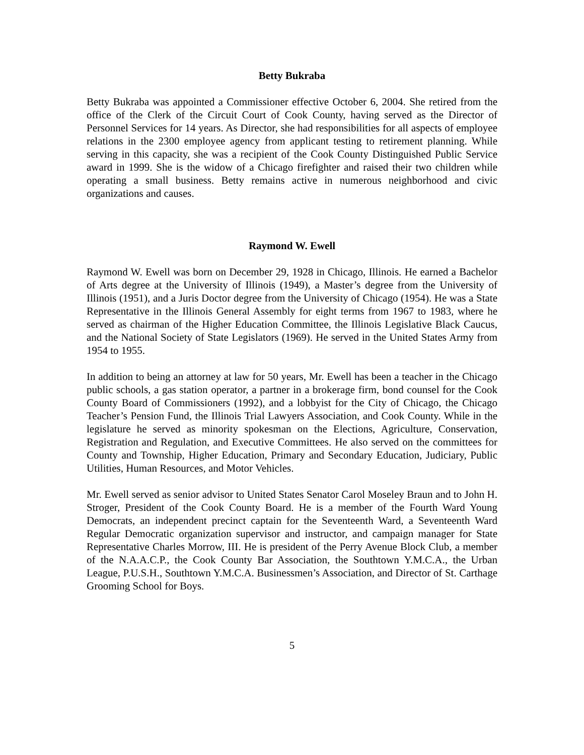Betty Bukraba
Betty Bukraba was appointed a Commissioner effective October 6, 2004. She retired from the office of the Clerk of the Circuit Court of Cook County, having served as the Director of Personnel Services for 14 years. As Director, she had responsibilities for all aspects of employee relations in the 2300 employee agency from applicant testing to retirement planning. While serving in this capacity, she was a recipient of the Cook County Distinguished Public Service award in 1999. She is the widow of a Chicago firefighter and raised their two children while operating a small business. Betty remains active in numerous neighborhood and civic organizations and causes.
Raymond W. Ewell
Raymond W. Ewell was born on December 29, 1928 in Chicago, Illinois. He earned a Bachelor of Arts degree at the University of Illinois (1949), a Master’s degree from the University of Illinois (1951), and a Juris Doctor degree from the University of Chicago (1954). He was a State Representative in the Illinois General Assembly for eight terms from 1967 to 1983, where he served as chairman of the Higher Education Committee, the Illinois Legislative Black Caucus, and the National Society of State Legislators (1969). He served in the United States Army from 1954 to 1955.
In addition to being an attorney at law for 50 years, Mr. Ewell has been a teacher in the Chicago public schools, a gas station operator, a partner in a brokerage firm, bond counsel for the Cook County Board of Commissioners (1992), and a lobbyist for the City of Chicago, the Chicago Teacher’s Pension Fund, the Illinois Trial Lawyers Association, and Cook County. While in the legislature he served as minority spokesman on the Elections, Agriculture, Conservation, Registration and Regulation, and Executive Committees. He also served on the committees for County and Township, Higher Education, Primary and Secondary Education, Judiciary, Public Utilities, Human Resources, and Motor Vehicles.
Mr. Ewell served as senior advisor to United States Senator Carol Moseley Braun and to John H. Stroger, President of the Cook County Board. He is a member of the Fourth Ward Young Democrats, an independent precinct captain for the Seventeenth Ward, a Seventeenth Ward Regular Democratic organization supervisor and instructor, and campaign manager for State Representative Charles Morrow, III. He is president of the Perry Avenue Block Club, a member of the N.A.A.C.P., the Cook County Bar Association, the Southtown Y.M.C.A., the Urban League, P.U.S.H., Southtown Y.M.C.A. Businessmen’s Association, and Director of St. Carthage Grooming School for Boys.
5